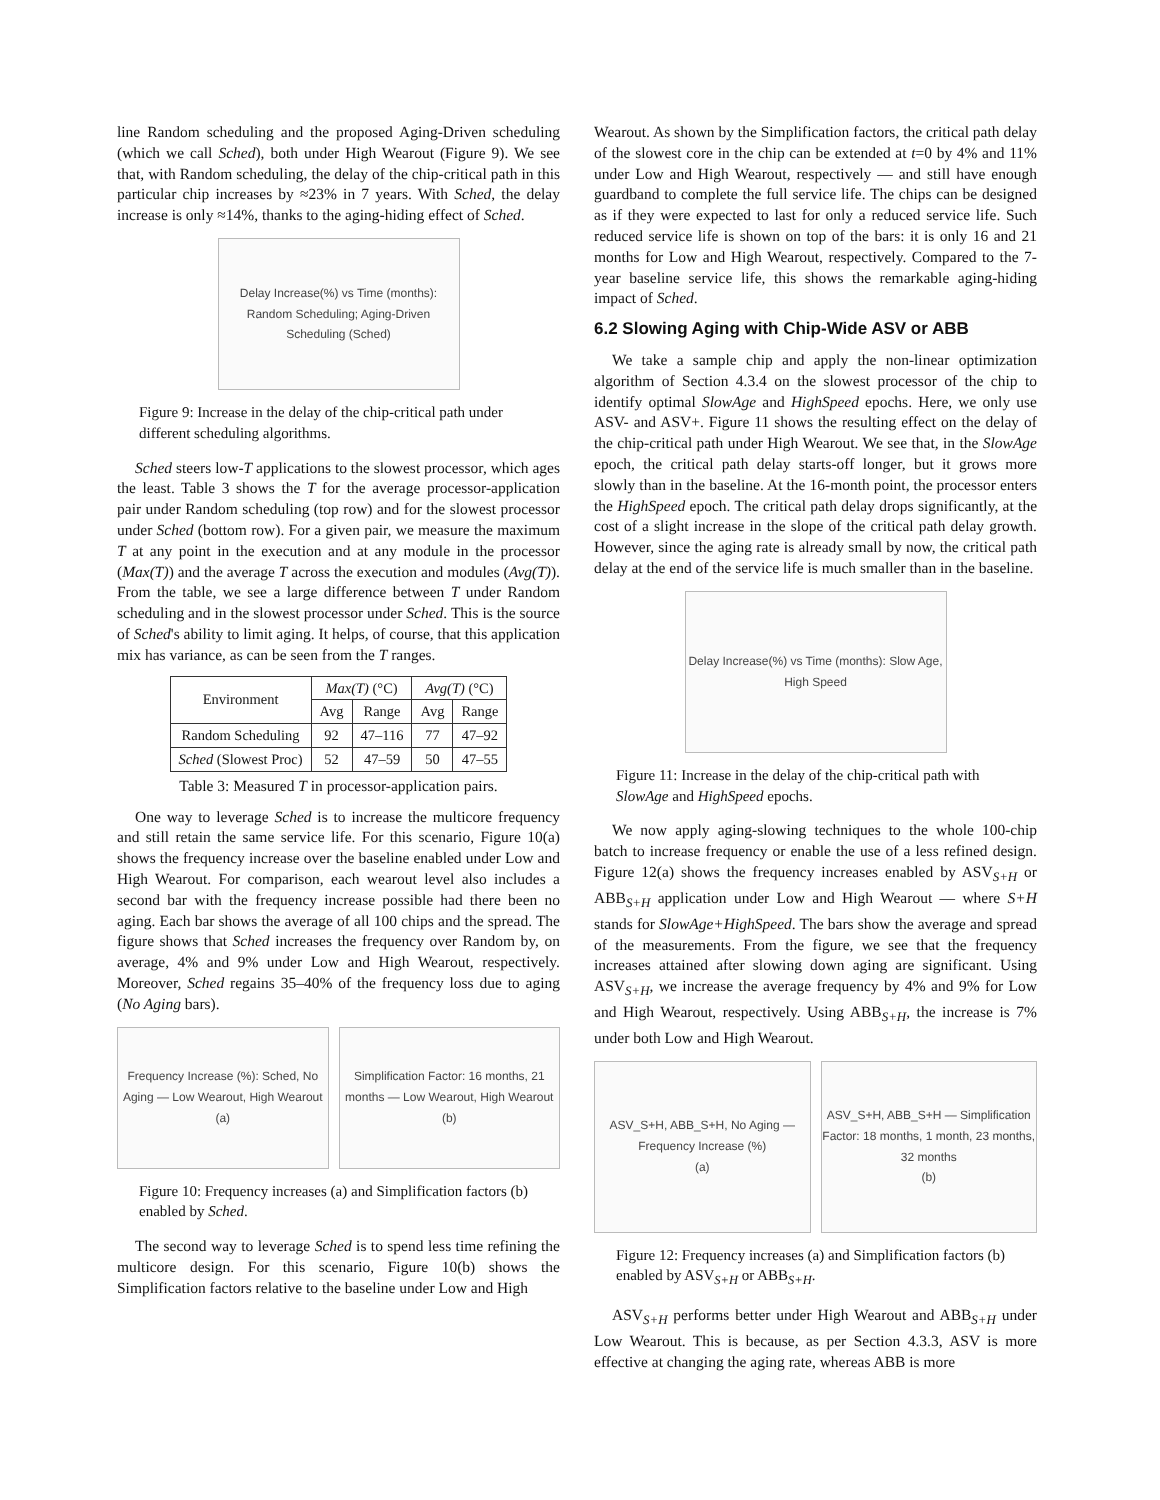line Random scheduling and the proposed Aging-Driven scheduling (which we call Sched), both under High Wearout (Figure 9). We see that, with Random scheduling, the delay of the chip-critical path in this particular chip increases by ≈23% in 7 years. With Sched, the delay increase is only ≈14%, thanks to the aging-hiding effect of Sched.
Delay Increase(%) vs Time (months): Random Scheduling; Aging-Driven Scheduling (Sched)
Figure 9: Increase in the delay of the chip-critical path under different scheduling algorithms.
Sched steers low-T applications to the slowest processor, which ages the least. Table 3 shows the T for the average processor-application pair under Random scheduling (top row) and for the slowest processor under Sched (bottom row). For a given pair, we measure the maximum T at any point in the execution and at any module in the processor (Max(T)) and the average T across the execution and modules (Avg(T)). From the table, we see a large difference between T under Random scheduling and in the slowest processor under Sched. This is the source of Sched's ability to limit aging. It helps, of course, that this application mix has variance, as can be seen from the T ranges.
| Environment | Max(T) (°C) | | Avg(T) (°C) | |
| --- | --- | --- | --- | --- |
| | Avg | Range | Avg | Range |
| Random Scheduling | 92 | 47–116 | 77 | 47–92 |
| Sched (Slowest Proc) | 52 | 47–59 | 50 | 47–55 |
Table 3: Measured T in processor-application pairs.
One way to leverage Sched is to increase the multicore frequency and still retain the same service life. For this scenario, Figure 10(a) shows the frequency increase over the baseline enabled under Low and High Wearout. For comparison, each wearout level also includes a second bar with the frequency increase possible had there been no aging. Each bar shows the average of all 100 chips and the spread. The figure shows that Sched increases the frequency over Random by, on average, 4% and 9% under Low and High Wearout, respectively. Moreover, Sched regains 35–40% of the frequency loss due to aging (No Aging bars).
Frequency Increase (%): Sched, No Aging — Low Wearout, High Wearout
(a)
Simplification Factor: 16 months, 21 months — Low Wearout, High Wearout
(b)
Figure 10: Frequency increases (a) and Simplification factors (b) enabled by Sched.
The second way to leverage Sched is to spend less time refining the multicore design. For this scenario, Figure 10(b) shows the Simplification factors relative to the baseline under Low and High
Wearout. As shown by the Simplification factors, the critical path delay of the slowest core in the chip can be extended at t=0 by 4% and 11% under Low and High Wearout, respectively — and still have enough guardband to complete the full service life. The chips can be designed as if they were expected to last for only a reduced service life. Such reduced service life is shown on top of the bars: it is only 16 and 21 months for Low and High Wearout, respectively. Compared to the 7-year baseline service life, this shows the remarkable aging-hiding impact of Sched.
6.2 Slowing Aging with Chip-Wide ASV or ABB
We take a sample chip and apply the non-linear optimization algorithm of Section 4.3.4 on the slowest processor of the chip to identify optimal SlowAge and HighSpeed epochs. Here, we only use ASV- and ASV+. Figure 11 shows the resulting effect on the delay of the chip-critical path under High Wearout. We see that, in the SlowAge epoch, the critical path delay starts-off longer, but it grows more slowly than in the baseline. At the 16-month point, the processor enters the HighSpeed epoch. The critical path delay drops significantly, at the cost of a slight increase in the slope of the critical path delay growth. However, since the aging rate is already small by now, the critical path delay at the end of the service life is much smaller than in the baseline.
Delay Increase(%) vs Time (months): Slow Age, High Speed
Figure 11: Increase in the delay of the chip-critical path with SlowAge and HighSpeed epochs.
We now apply aging-slowing techniques to the whole 100-chip batch to increase frequency or enable the use of a less refined design. Figure 12(a) shows the frequency increases enabled by ASV<sub>S+H</sub> or ABB<sub>S+H</sub> application under Low and High Wearout — where S+H stands for SlowAge+HighSpeed. The bars show the average and spread of the measurements. From the figure, we see that the frequency increases attained after slowing down aging are significant. Using ASV<sub>S+H</sub>, we increase the average frequency by 4% and 9% for Low and High Wearout, respectively. Using ABB<sub>S+H</sub>, the increase is 7% under both Low and High Wearout.
ASV_S+H, ABB_S+H, No Aging — Frequency Increase (%)
(a)
ASV_S+H, ABB_S+H — Simplification Factor: 18 months, 1 month, 23 months, 32 months
(b)
Figure 12: Frequency increases (a) and Simplification factors (b) enabled by ASV<sub>S+H</sub> or ABB<sub>S+H</sub>.
ASV<sub>S+H</sub> performs better under High Wearout and ABB<sub>S+H</sub> under Low Wearout. This is because, as per Section 4.3.3, ASV is more effective at changing the aging rate, whereas ABB is more